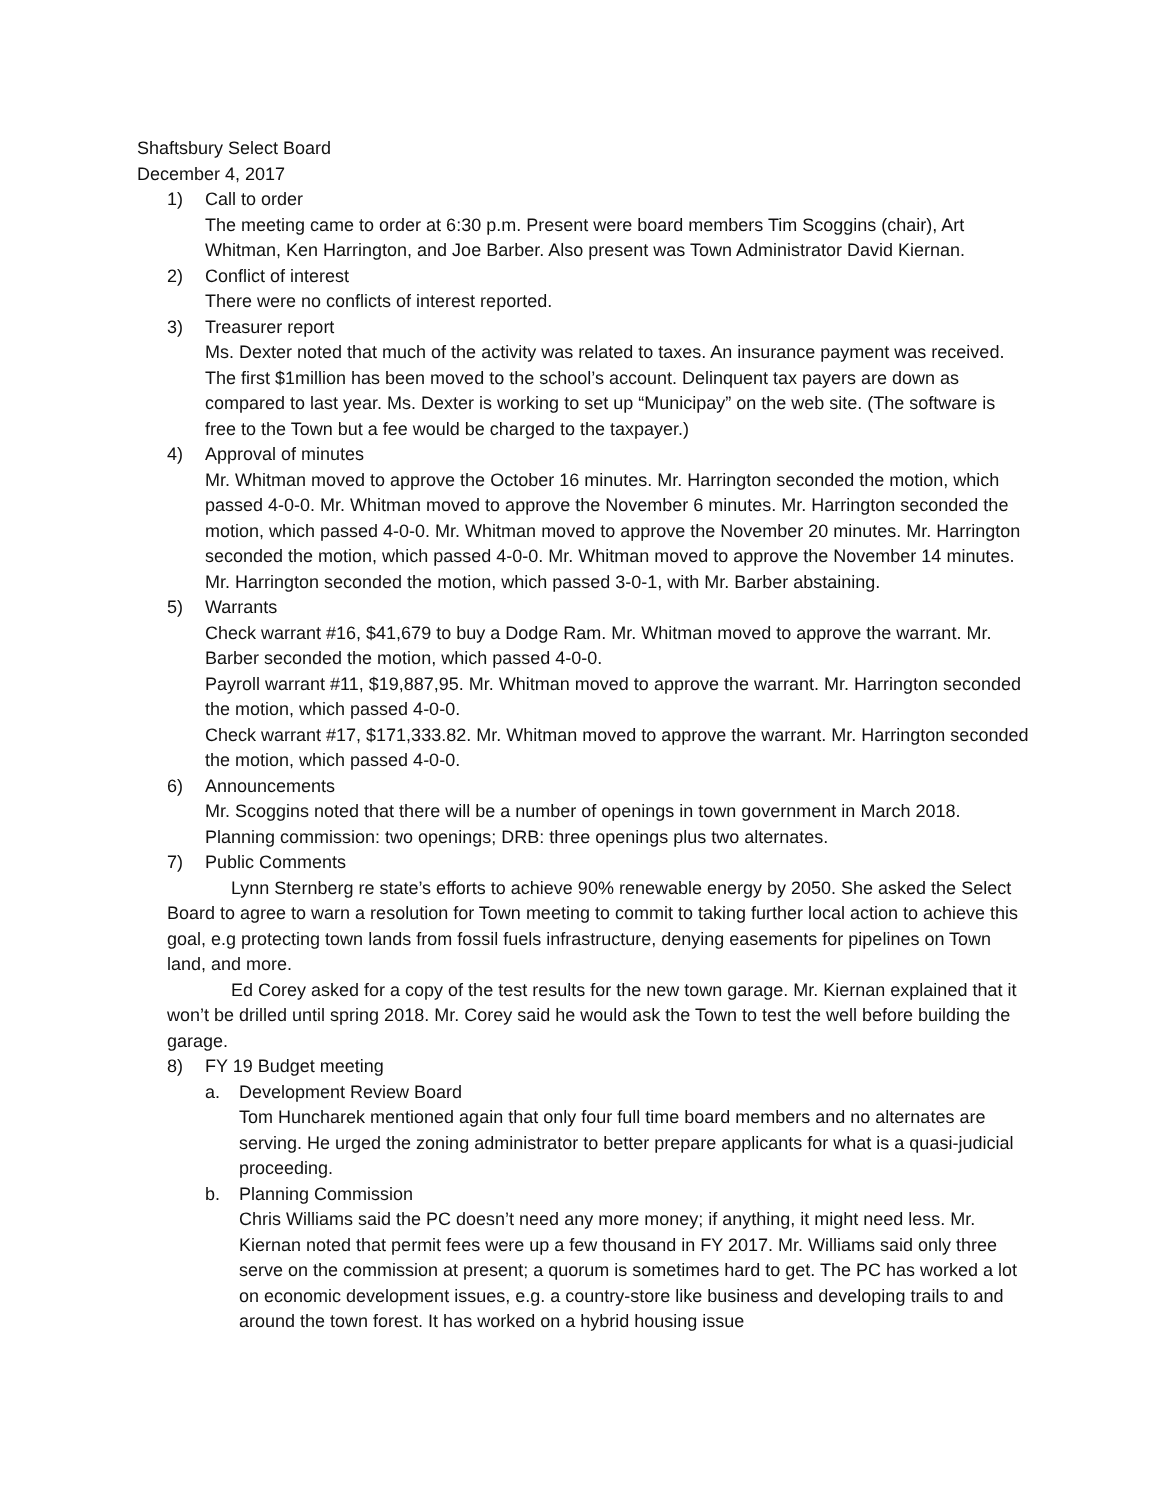Shaftsbury Select Board
December 4, 2017
1) Call to order
The meeting came to order at 6:30 p.m. Present were board members Tim Scoggins (chair), Art Whitman, Ken Harrington, and Joe Barber. Also present was Town Administrator David Kiernan.
2) Conflict of interest
There were no conflicts of interest reported.
3) Treasurer report
Ms. Dexter noted that much of the activity was related to taxes. An insurance payment was received. The first $1million has been moved to the school’s account. Delinquent tax payers are down as compared to last year. Ms. Dexter is working to set up “Municipay” on the web site. (The software is free to the Town but a fee would be charged to the taxpayer.)
4) Approval of minutes
Mr. Whitman moved to approve the October 16 minutes. Mr. Harrington seconded the motion, which passed 4-0-0. Mr. Whitman moved to approve the November 6 minutes. Mr. Harrington seconded the motion, which passed 4-0-0. Mr. Whitman moved to approve the November 20 minutes. Mr. Harrington seconded the motion, which passed 4-0-0. Mr. Whitman moved to approve the November 14 minutes. Mr. Harrington seconded the motion, which passed 3-0-1, with Mr. Barber abstaining.
5) Warrants
Check warrant #16, $41,679 to buy a Dodge Ram. Mr. Whitman moved to approve the warrant. Mr. Barber seconded the motion, which passed 4-0-0.
Payroll warrant #11, $19,887,95. Mr. Whitman moved to approve the warrant. Mr. Harrington seconded the motion, which passed 4-0-0.
Check warrant #17, $171,333.82. Mr. Whitman moved to approve the warrant. Mr. Harrington seconded the motion, which passed 4-0-0.
6) Announcements
Mr. Scoggins noted that there will be a number of openings in town government in March 2018. Planning commission: two openings; DRB: three openings plus two alternates.
7) Public Comments
Lynn Sternberg re state’s efforts to achieve 90% renewable energy by 2050. She asked the Select Board to agree to warn a resolution for Town meeting to commit to taking further local action to achieve this goal, e.g protecting town lands from fossil fuels infrastructure, denying easements for pipelines on Town land, and more.
Ed Corey asked for a copy of the test results for the new town garage. Mr. Kiernan explained that it won’t be drilled until spring 2018. Mr. Corey said he would ask the Town to test the well before building the garage.
8) FY 19 Budget meeting
a. Development Review Board
Tom Huncharek mentioned again that only four full time board members and no alternates are serving. He urged the zoning administrator to better prepare applicants for what is a quasi-judicial proceeding.
b. Planning Commission
Chris Williams said the PC doesn’t need any more money; if anything, it might need less. Mr. Kiernan noted that permit fees were up a few thousand in FY 2017. Mr. Williams said only three serve on the commission at present; a quorum is sometimes hard to get. The PC has worked a lot on economic development issues, e.g. a country-store like business and developing trails to and around the town forest. It has worked on a hybrid housing issue